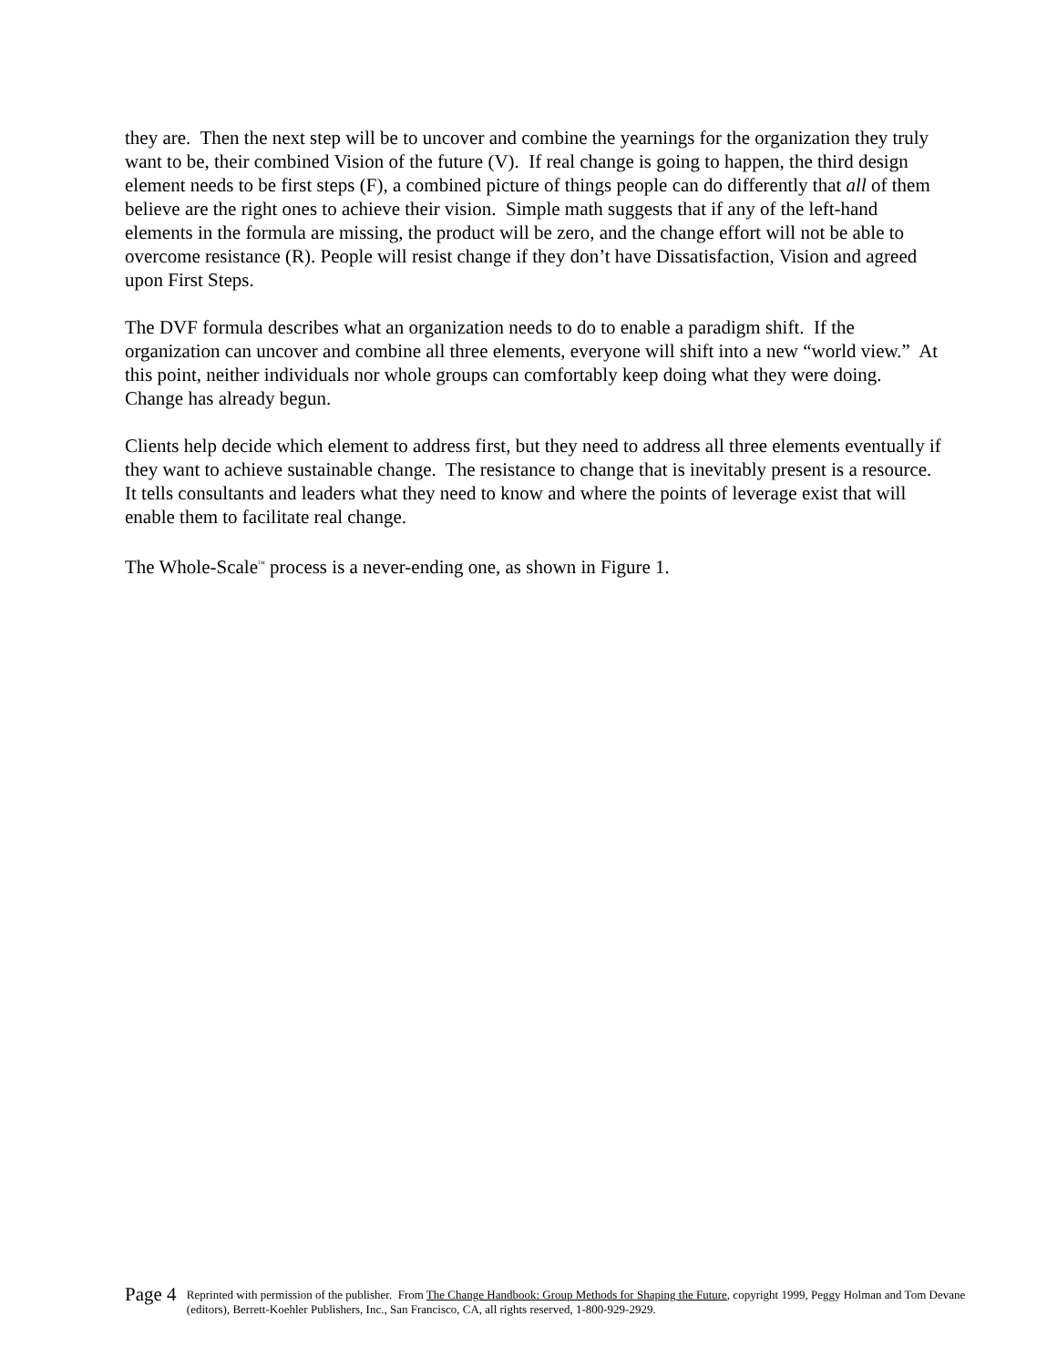they are. Then the next step will be to uncover and combine the yearnings for the organization they truly want to be, their combined Vision of the future (V). If real change is going to happen, the third design element needs to be first steps (F), a combined picture of things people can do differently that all of them believe are the right ones to achieve their vision. Simple math suggests that if any of the left-hand elements in the formula are missing, the product will be zero, and the change effort will not be able to overcome resistance (R). People will resist change if they don’t have Dissatisfaction, Vision and agreed upon First Steps.
The DVF formula describes what an organization needs to do to enable a paradigm shift. If the organization can uncover and combine all three elements, everyone will shift into a new “world view.” At this point, neither individuals nor whole groups can comfortably keep doing what they were doing. Change has already begun.
Clients help decide which element to address first, but they need to address all three elements eventually if they want to achieve sustainable change. The resistance to change that is inevitably present is a resource. It tells consultants and leaders what they need to know and where the points of leverage exist that will enable them to facilitate real change.
The Whole-Scale<sup>™</sup> process is a never-ending one, as shown in Figure 1.
Page 4
Reprinted with permission of the publisher. From The Change Handbook: Group Methods for Shaping the Future, copyright 1999, Peggy Holman and Tom Devane (editors), Berrett-Koehler Publishers, Inc., San Francisco, CA, all rights reserved, 1-800-929-2929.